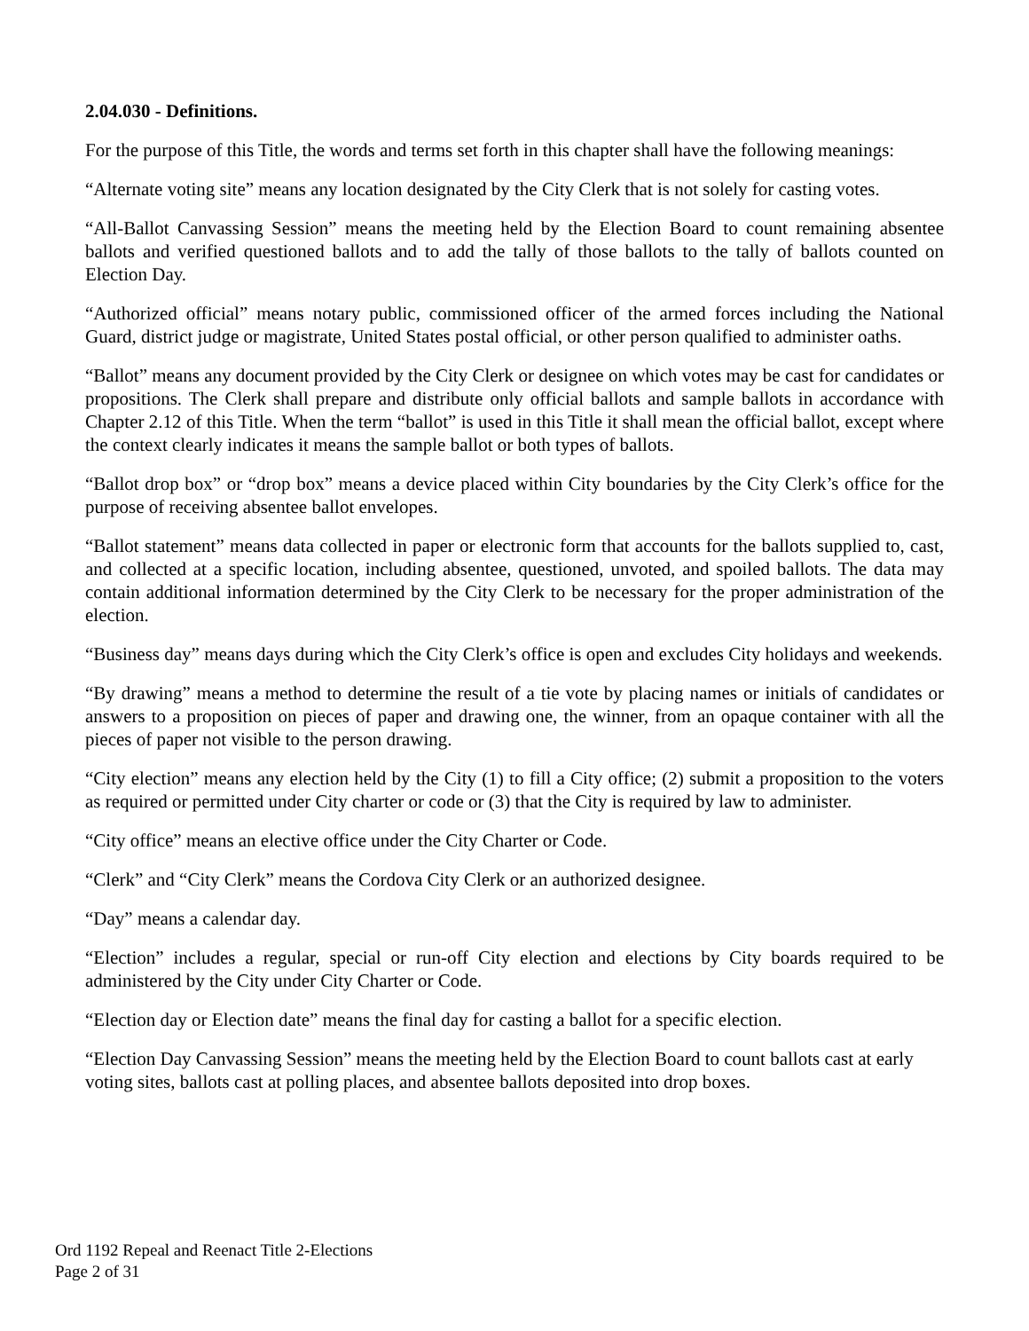2.04.030 - Definitions.
For the purpose of this Title, the words and terms set forth in this chapter shall have the following meanings:
“Alternate voting site” means any location designated by the City Clerk that is not solely for casting votes.
“All-Ballot Canvassing Session” means the meeting held by the Election Board to count remaining absentee ballots and verified questioned ballots and to add the tally of those ballots to the tally of ballots counted on Election Day.
“Authorized official” means notary public, commissioned officer of the armed forces including the National Guard, district judge or magistrate, United States postal official, or other person qualified to administer oaths.
“Ballot” means any document provided by the City Clerk or designee on which votes may be cast for candidates or propositions. The Clerk shall prepare and distribute only official ballots and sample ballots in accordance with Chapter 2.12 of this Title. When the term “ballot” is used in this Title it shall mean the official ballot, except where the context clearly indicates it means the sample ballot or both types of ballots.
“Ballot drop box” or “drop box” means a device placed within City boundaries by the City Clerk’s office for the purpose of receiving absentee ballot envelopes.
“Ballot statement” means data collected in paper or electronic form that accounts for the ballots supplied to, cast, and collected at a specific location, including absentee, questioned, unvoted, and spoiled ballots. The data may contain additional information determined by the City Clerk to be necessary for the proper administration of the election.
“Business day” means days during which the City Clerk’s office is open and excludes City holidays and weekends.
“By drawing” means a method to determine the result of a tie vote by placing names or initials of candidates or answers to a proposition on pieces of paper and drawing one, the winner, from an opaque container with all the pieces of paper not visible to the person drawing.
“City election” means any election held by the City (1) to fill a City office; (2) submit a proposition to the voters as required or permitted under City charter or code or (3) that the City is required by law to administer.
“City office” means an elective office under the City Charter or Code.
“Clerk” and “City Clerk” means the Cordova City Clerk or an authorized designee.
“Day” means a calendar day.
“Election” includes a regular, special or run-off City election and elections by City boards required to be administered by the City under City Charter or Code.
“Election day or Election date” means the final day for casting a ballot for a specific election.
“Election Day Canvassing Session” means the meeting held by the Election Board to count ballots cast at early voting sites, ballots cast at polling places, and absentee ballots deposited into drop boxes.
Ord 1192 Repeal and Reenact Title 2-Elections
Page 2 of 31